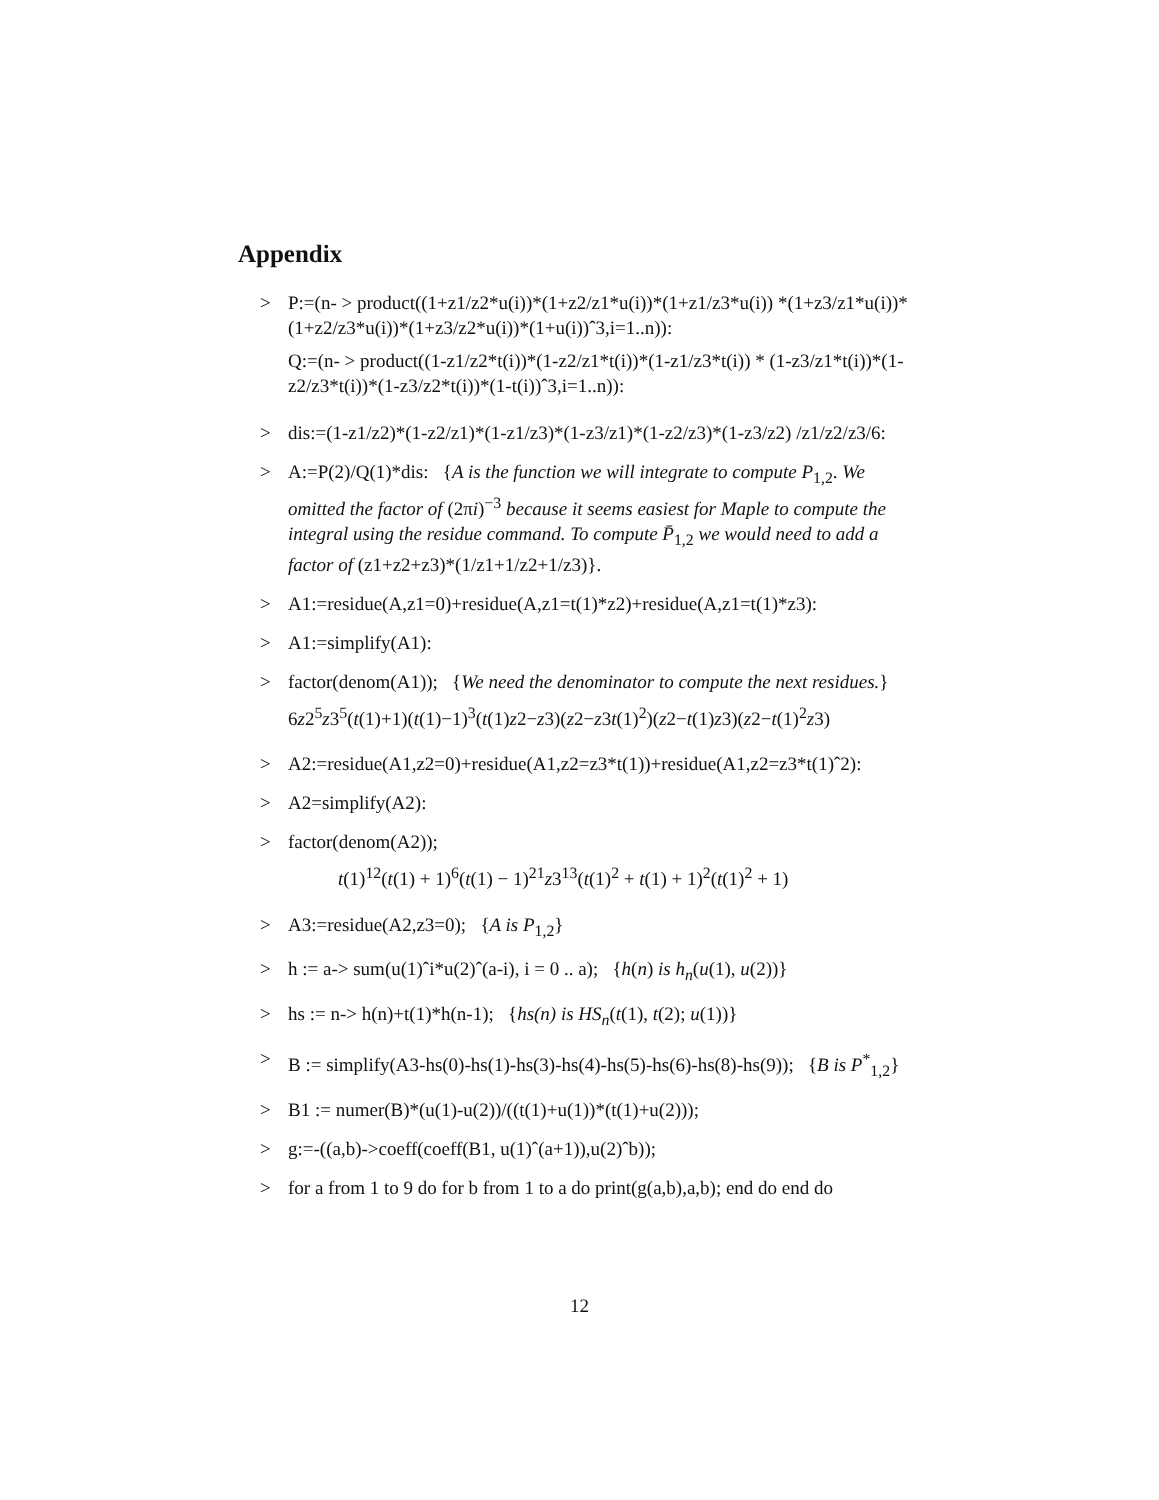Appendix
> P:=(n- > product((1+z1/z2*u(i))*(1+z2/z1*u(i))*(1+z1/z3*u(i)) *(1+z3/z1*u(i))*(1+z2/z3*u(i))*(1+z3/z2*u(i))*(1+u(i))ˆ3,i=1..n)):
Q:=(n- > product((1-z1/z2*t(i))*(1-z2/z1*t(i))*(1-z1/z3*t(i)) * (1-z3/z1*t(i))*(1-z2/z3*t(i))*(1-z3/z2*t(i))*(1-t(i))ˆ3,i=1..n)):
> dis:=(1-z1/z2)*(1-z2/z1)*(1-z1/z3)*(1-z3/z1)*(1-z2/z3)*(1-z3/z2) /z1/z2/z3/6:
> A:=P(2)/Q(1)*dis: {A is the function we will integrate to compute P<sub>1,2</sub>. We omitted the factor of (2πi)<sup>−3</sup> because it seems easiest for Maple to compute the integral using the residue command. To compute P̄<sub>1,2</sub> we would need to add a factor of (z1+z2+z3)*(1/z1+1/z2+1/z3)}.
> A1:=residue(A,z1=0)+residue(A,z1=t(1)*z2)+residue(A,z1=t(1)*z3):
> A1:=simplify(A1):
> factor(denom(A1)); {We need the denominator to compute the next residues.}
6z2<sup>5</sup>z3<sup>5</sup>(t(1)+1)(t(1)−1)<sup>3</sup>(t(1)z2−z3)(z2−z3t(1)<sup>2</sup>)(z2−t(1)z3)(z2−t(1)<sup>2</sup>z3)
> A2:=residue(A1,z2=0)+residue(A1,z2=z3*t(1))+residue(A1,z2=z3*t(1)ˆ2):
> A2=simplify(A2):
> factor(denom(A2));
t(1)<sup>12</sup>(t(1) + 1)<sup>6</sup>(t(1) − 1)<sup>21</sup>z3<sup>13</sup>(t(1)<sup>2</sup> + t(1) + 1)<sup>2</sup>(t(1)<sup>2</sup> + 1)
> A3:=residue(A2,z3=0); {A is P<sub>1,2</sub>}
> h := a-> sum(u(1)ˆi*u(2)ˆ(a-i), i = 0 .. a); {h(n) is h<sub>n</sub>(u(1), u(2))}
> hs := n-> h(n)+t(1)*h(n-1); {hs(n) is HS<sub>n</sub>(t(1), t(2); u(1))}
> B := simplify(A3-hs(0)-hs(1)-hs(3)-hs(4)-hs(5)-hs(6)-hs(8)-hs(9)); {B is P<sup>*</sup><sub>1,2</sub>}
> B1 := numer(B)*(u(1)-u(2))/((t(1)+u(1))*(t(1)+u(2)));
> g:=-((a,b)->coeff(coeff(B1, u(1)ˆ(a+1)),u(2)ˆb));
> for a from 1 to 9 do for b from 1 to a do print(g(a,b),a,b); end do end do
12